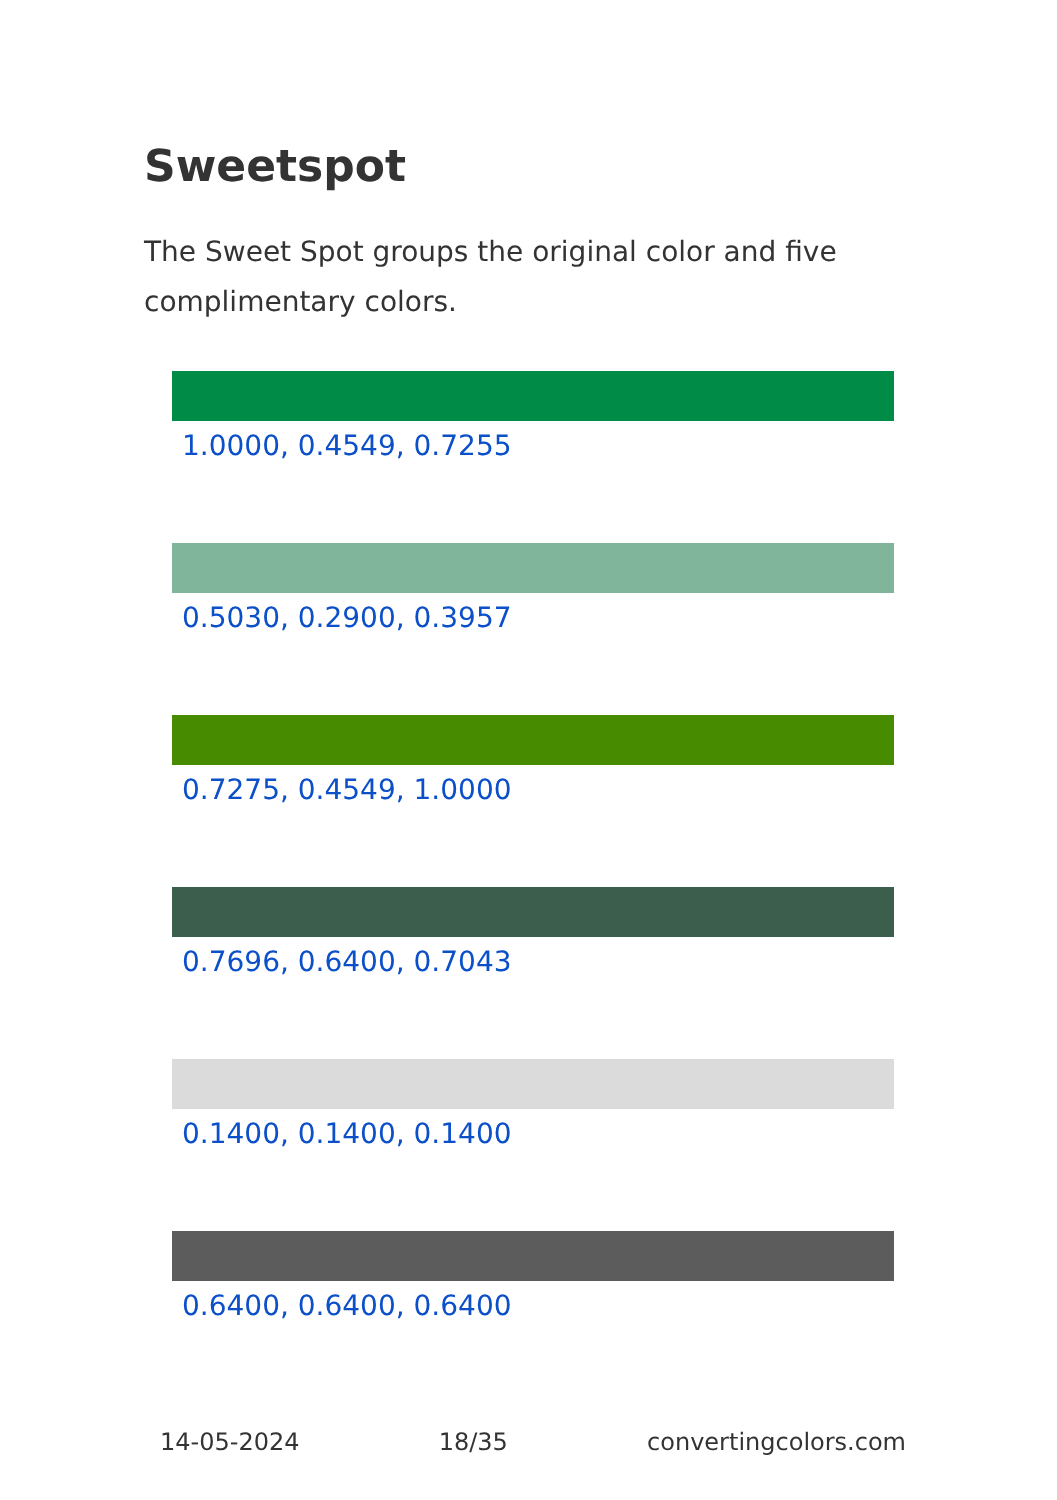Sweetspot
The Sweet Spot groups the original color and five complimentary colors.
1.0000, 0.4549, 0.7255
0.5030, 0.2900, 0.3957
0.7275, 0.4549, 1.0000
0.7696, 0.6400, 0.7043
0.1400, 0.1400, 0.1400
0.6400, 0.6400, 0.6400
14-05-2024 18/35 convertingcolors.com